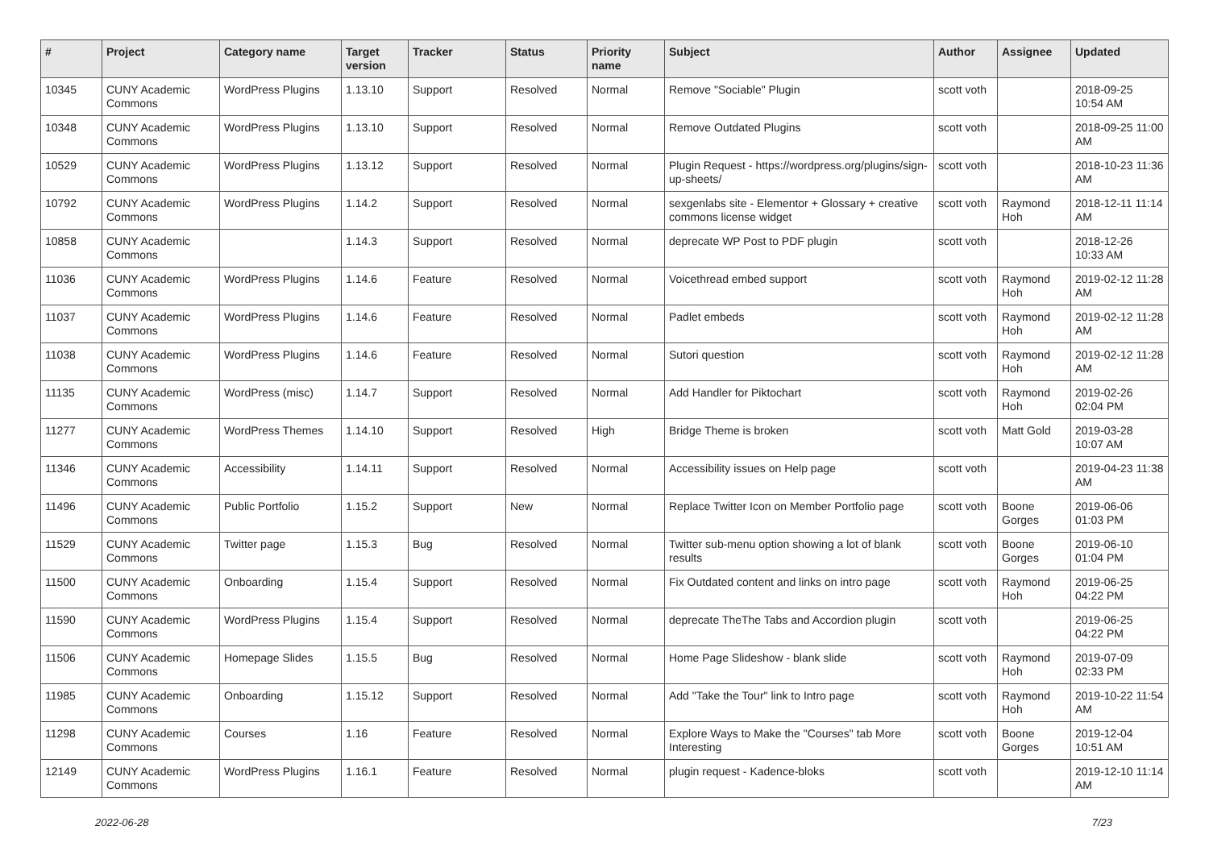| # | Project | Category name | Target version | Tracker | Status | Priority name | Subject | Author | Assignee | Updated |
| --- | --- | --- | --- | --- | --- | --- | --- | --- | --- | --- |
| 10345 | CUNY Academic Commons | WordPress Plugins | 1.13.10 | Support | Resolved | Normal | Remove "Sociable" Plugin | scott voth | | 2018-09-25 10:54 AM |
| 10348 | CUNY Academic Commons | WordPress Plugins | 1.13.10 | Support | Resolved | Normal | Remove Outdated Plugins | scott voth | | 2018-09-25 11:00 AM |
| 10529 | CUNY Academic Commons | WordPress Plugins | 1.13.12 | Support | Resolved | Normal | Plugin Request - https://wordpress.org/plugins/sign-up-sheets/ | scott voth | | 2018-10-23 11:36 AM |
| 10792 | CUNY Academic Commons | WordPress Plugins | 1.14.2 | Support | Resolved | Normal | sexgenlabs site - Elementor + Glossary + creative commons license widget | scott voth | Raymond Hoh | 2018-12-11 11:14 AM |
| 10858 | CUNY Academic Commons | | 1.14.3 | Support | Resolved | Normal | deprecate WP Post to PDF plugin | scott voth | | 2018-12-26 10:33 AM |
| 11036 | CUNY Academic Commons | WordPress Plugins | 1.14.6 | Feature | Resolved | Normal | Voicethread embed support | scott voth | Raymond Hoh | 2019-02-12 11:28 AM |
| 11037 | CUNY Academic Commons | WordPress Plugins | 1.14.6 | Feature | Resolved | Normal | Padlet embeds | scott voth | Raymond Hoh | 2019-02-12 11:28 AM |
| 11038 | CUNY Academic Commons | WordPress Plugins | 1.14.6 | Feature | Resolved | Normal | Sutori question | scott voth | Raymond Hoh | 2019-02-12 11:28 AM |
| 11135 | CUNY Academic Commons | WordPress (misc) | 1.14.7 | Support | Resolved | Normal | Add Handler for Piktochart | scott voth | Raymond Hoh | 2019-02-26 02:04 PM |
| 11277 | CUNY Academic Commons | WordPress Themes | 1.14.10 | Support | Resolved | High | Bridge Theme is broken | scott voth | Matt Gold | 2019-03-28 10:07 AM |
| 11346 | CUNY Academic Commons | Accessibility | 1.14.11 | Support | Resolved | Normal | Accessibility issues on Help page | scott voth | | 2019-04-23 11:38 AM |
| 11496 | CUNY Academic Commons | Public Portfolio | 1.15.2 | Support | New | Normal | Replace Twitter Icon on Member Portfolio page | scott voth | Boone Gorges | 2019-06-06 01:03 PM |
| 11529 | CUNY Academic Commons | Twitter page | 1.15.3 | Bug | Resolved | Normal | Twitter sub-menu option showing a lot of blank results | scott voth | Boone Gorges | 2019-06-10 01:04 PM |
| 11500 | CUNY Academic Commons | Onboarding | 1.15.4 | Support | Resolved | Normal | Fix Outdated content and links on intro page | scott voth | Raymond Hoh | 2019-06-25 04:22 PM |
| 11590 | CUNY Academic Commons | WordPress Plugins | 1.15.4 | Support | Resolved | Normal | deprecate TheThe Tabs and Accordion plugin | scott voth | | 2019-06-25 04:22 PM |
| 11506 | CUNY Academic Commons | Homepage Slides | 1.15.5 | Bug | Resolved | Normal | Home Page Slideshow - blank slide | scott voth | Raymond Hoh | 2019-07-09 02:33 PM |
| 11985 | CUNY Academic Commons | Onboarding | 1.15.12 | Support | Resolved | Normal | Add "Take the Tour" link to Intro page | scott voth | Raymond Hoh | 2019-10-22 11:54 AM |
| 11298 | CUNY Academic Commons | Courses | 1.16 | Feature | Resolved | Normal | Explore Ways to Make the "Courses" tab More Interesting | scott voth | Boone Gorges | 2019-12-04 10:51 AM |
| 12149 | CUNY Academic Commons | WordPress Plugins | 1.16.1 | Feature | Resolved | Normal | plugin request - Kadence-bloks | scott voth | | 2019-12-10 11:14 AM |
2022-06-28 7/23